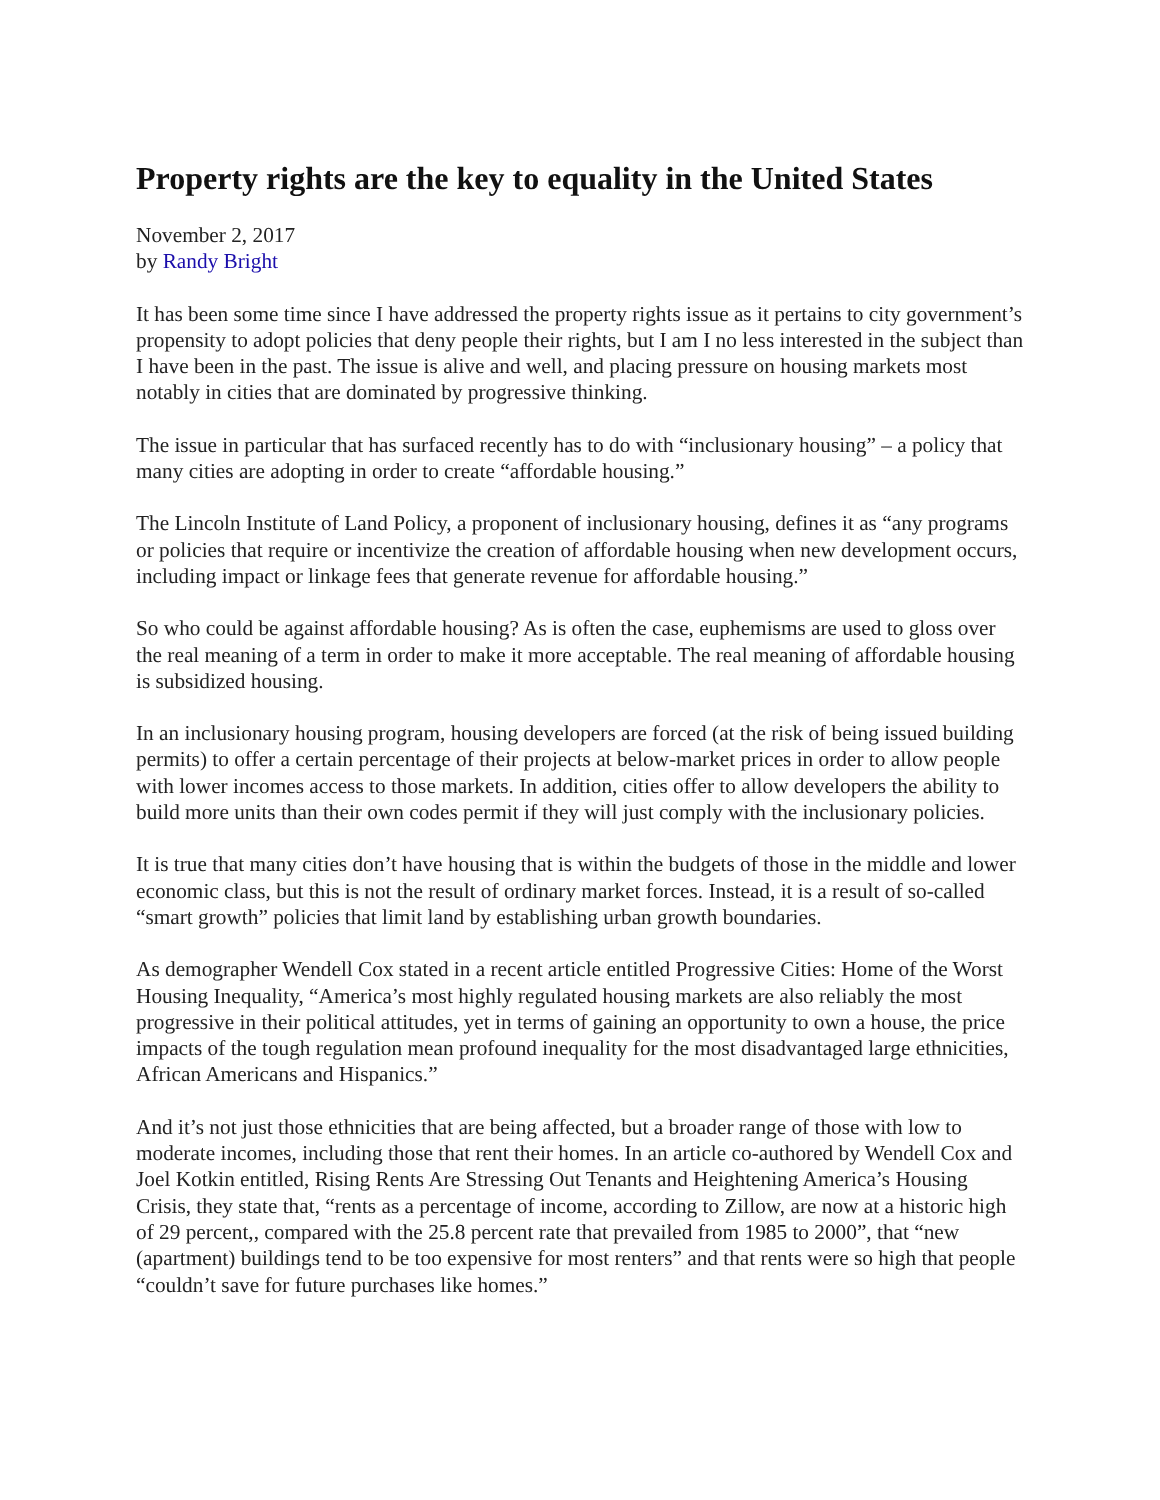Property rights are the key to equality in the United States
November 2, 2017
by Randy Bright
It has been some time since I have addressed the property rights issue as it pertains to city government’s propensity to adopt policies that deny people their rights, but I am I no less interested in the subject than I have been in the past. The issue is alive and well, and placing pressure on housing markets most notably in cities that are dominated by progressive thinking.
The issue in particular that has surfaced recently has to do with “inclusionary housing” – a policy that many cities are adopting in order to create “affordable housing.”
The Lincoln Institute of Land Policy, a proponent of inclusionary housing, defines it as “any programs or policies that require or incentivize the creation of affordable housing when new development occurs, including impact or linkage fees that generate revenue for affordable housing.”
So who could be against affordable housing? As is often the case, euphemisms are used to gloss over the real meaning of a term in order to make it more acceptable. The real meaning of affordable housing is subsidized housing.
In an inclusionary housing program, housing developers are forced (at the risk of being issued building permits) to offer a certain percentage of their projects at below-market prices in order to allow people with lower incomes access to those markets. In addition, cities offer to allow developers the ability to build more units than their own codes permit if they will just comply with the inclusionary policies.
It is true that many cities don’t have housing that is within the budgets of those in the middle and lower economic class, but this is not the result of ordinary market forces. Instead, it is a result of so-called “smart growth” policies that limit land by establishing urban growth boundaries.
As demographer Wendell Cox stated in a recent article entitled Progressive Cities: Home of the Worst Housing Inequality, “America’s most highly regulated housing markets are also reliably the most progressive in their political attitudes, yet in terms of gaining an opportunity to own a house, the price impacts of the tough regulation mean profound inequality for the most disadvantaged large ethnicities, African Americans and Hispanics.”
And it’s not just those ethnicities that are being affected, but a broader range of those with low to moderate incomes, including those that rent their homes. In an article co-authored by Wendell Cox and Joel Kotkin entitled, Rising Rents Are Stressing Out Tenants and Heightening America’s Housing Crisis, they state that, “rents as a percentage of income, according to Zillow, are now at a historic high of 29 percent,, compared with the 25.8 percent rate that prevailed from 1985 to 2000”, that “new (apartment) buildings tend to be too expensive for most renters” and that rents were so high that people “couldn’t save for future purchases like homes.”